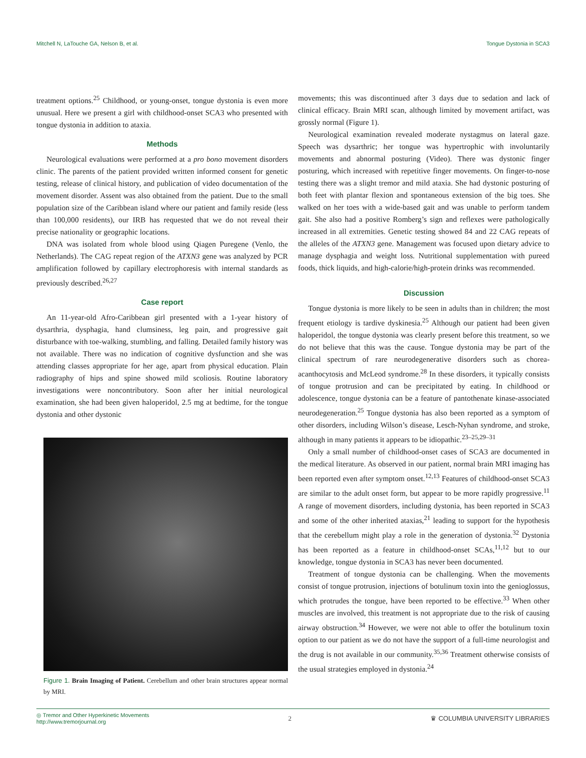Mitchell N, LaTouche GA, Nelson B, et al. Tongue Dystonia in SCA3
treatment options.<sup>25</sup> Childhood, or young-onset, tongue dystonia is even more unusual. Here we present a girl with childhood-onset SCA3 who presented with tongue dystonia in addition to ataxia.
Methods
Neurological evaluations were performed at a pro bono movement disorders clinic. The parents of the patient provided written informed consent for genetic testing, release of clinical history, and publication of video documentation of the movement disorder. Assent was also obtained from the patient. Due to the small population size of the Caribbean island where our patient and family reside (less than 100,000 residents), our IRB has requested that we do not reveal their precise nationality or geographic locations.
DNA was isolated from whole blood using Qiagen Puregene (Venlo, the Netherlands). The CAG repeat region of the ATXN3 gene was analyzed by PCR amplification followed by capillary electrophoresis with internal standards as previously described.<sup>26,27</sup>
Case report
An 11-year-old Afro-Caribbean girl presented with a 1-year history of dysarthria, dysphagia, hand clumsiness, leg pain, and progressive gait disturbance with toe-walking, stumbling, and falling. Detailed family history was not available. There was no indication of cognitive dysfunction and she was attending classes appropriate for her age, apart from physical education. Plain radiography of hips and spine showed mild scoliosis. Routine laboratory investigations were noncontributory. Soon after her initial neurological examination, she had been given haloperidol, 2.5 mg at bedtime, for the tongue dystonia and other dystonic
Figure 1. Brain Imaging of Patient. Cerebellum and other brain structures appear normal by MRI.
movements; this was discontinued after 3 days due to sedation and lack of clinical efficacy. Brain MRI scan, although limited by movement artifact, was grossly normal (Figure 1).
Neurological examination revealed moderate nystagmus on lateral gaze. Speech was dysarthric; her tongue was hypertrophic with involuntarily movements and abnormal posturing (Video). There was dystonic finger posturing, which increased with repetitive finger movements. On finger-to-nose testing there was a slight tremor and mild ataxia. She had dystonic posturing of both feet with plantar flexion and spontaneous extension of the big toes. She walked on her toes with a wide-based gait and was unable to perform tandem gait. She also had a positive Romberg’s sign and reflexes were pathologically increased in all extremities. Genetic testing showed 84 and 22 CAG repeats of the alleles of the ATXN3 gene. Management was focused upon dietary advice to manage dysphagia and weight loss. Nutritional supplementation with pureed foods, thick liquids, and high-calorie/high-protein drinks was recommended.
Discussion
Tongue dystonia is more likely to be seen in adults than in children; the most frequent etiology is tardive dyskinesia.<sup>25</sup> Although our patient had been given haloperidol, the tongue dystonia was clearly present before this treatment, so we do not believe that this was the cause. Tongue dystonia may be part of the clinical spectrum of rare neurodegenerative disorders such as chorea-acanthocytosis and McLeod syndrome.<sup>28</sup> In these disorders, it typically consists of tongue protrusion and can be precipitated by eating. In childhood or adolescence, tongue dystonia can be a feature of pantothenate kinase-associated neurodegeneration.<sup>25</sup> Tongue dystonia has also been reported as a symptom of other disorders, including Wilson’s disease, Lesch-Nyhan syndrome, and stroke, although in many patients it appears to be idiopathic.<sup>23–25,29–31</sup>
Only a small number of childhood-onset cases of SCA3 are documented in the medical literature. As observed in our patient, normal brain MRI imaging has been reported even after symptom onset.<sup>12,13</sup> Features of childhood-onset SCA3 are similar to the adult onset form, but appear to be more rapidly progressive.<sup>11</sup> A range of movement disorders, including dystonia, has been reported in SCA3 and some of the other inherited ataxias,<sup>21</sup> leading to support for the hypothesis that the cerebellum might play a role in the generation of dystonia.<sup>32</sup> Dystonia has been reported as a feature in childhood-onset SCAs,<sup>11,12</sup> but to our knowledge, tongue dystonia in SCA3 has never been documented.
Treatment of tongue dystonia can be challenging. When the movements consist of tongue protrusion, injections of botulinum toxin into the genioglossus, which protrudes the tongue, have been reported to be effective.<sup>33</sup> When other muscles are involved, this treatment is not appropriate due to the risk of causing airway obstruction.<sup>34</sup> However, we were not able to offer the botulinum toxin option to our patient as we do not have the support of a full-time neurologist and the drug is not available in our community.<sup>35,36</sup> Treatment otherwise consists of the usual strategies employed in dystonia.<sup>24</sup>
◎ Tremor and Other Hyperkinetic Movements
http://www.tremorjournal.org 2 ♛ COLUMBIA UNIVERSITY LIBRARIES